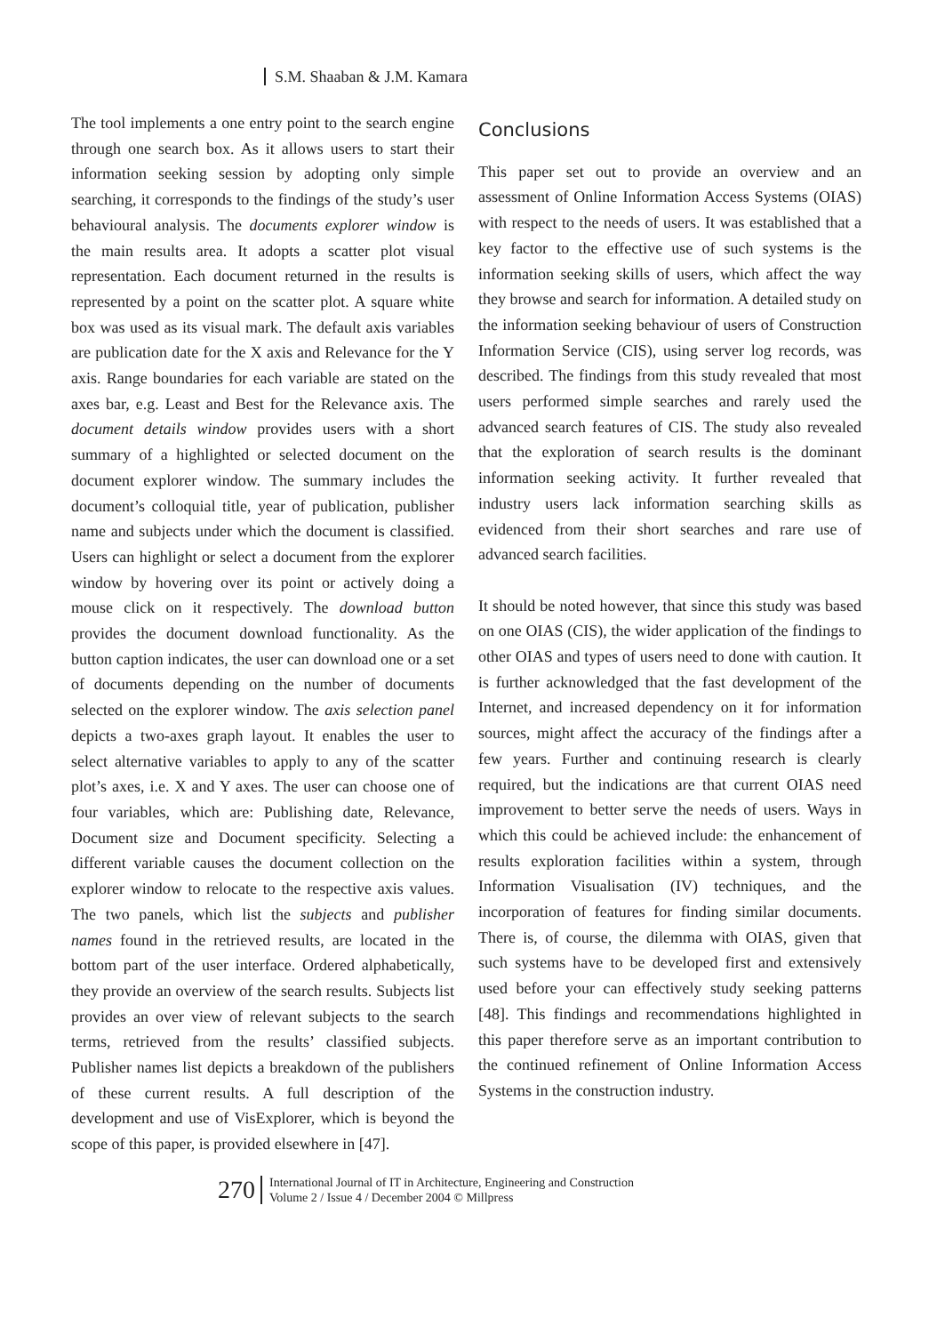S.M. Shaaban & J.M. Kamara
The tool implements a one entry point to the search engine through one search box. As it allows users to start their information seeking session by adopting only simple searching, it corresponds to the findings of the study’s user behavioural analysis. The documents explorer window is the main results area. It adopts a scatter plot visual representation. Each document returned in the results is represented by a point on the scatter plot. A square white box was used as its visual mark. The default axis variables are publication date for the X axis and Relevance for the Y axis. Range boundaries for each variable are stated on the axes bar, e.g. Least and Best for the Relevance axis. The document details window provides users with a short summary of a highlighted or selected document on the document explorer window. The summary includes the document’s colloquial title, year of publication, publisher name and subjects under which the document is classified. Users can highlight or select a document from the explorer window by hovering over its point or actively doing a mouse click on it respectively. The download button provides the document download functionality. As the button caption indicates, the user can download one or a set of documents depending on the number of documents selected on the explorer window. The axis selection panel depicts a two-axes graph layout. It enables the user to select alternative variables to apply to any of the scatter plot’s axes, i.e. X and Y axes. The user can choose one of four variables, which are: Publishing date, Relevance, Document size and Document specificity. Selecting a different variable causes the document collection on the explorer window to relocate to the respective axis values. The two panels, which list the subjects and publisher names found in the retrieved results, are located in the bottom part of the user interface. Ordered alphabetically, they provide an overview of the search results. Subjects list provides an over view of relevant subjects to the search terms, retrieved from the results’ classified subjects. Publisher names list depicts a breakdown of the publishers of these current results. A full description of the development and use of VisExplorer, which is beyond the scope of this paper, is provided elsewhere in [47].
Conclusions
This paper set out to provide an overview and an assessment of Online Information Access Systems (OIAS) with respect to the needs of users. It was established that a key factor to the effective use of such systems is the information seeking skills of users, which affect the way they browse and search for information. A detailed study on the information seeking behaviour of users of Construction Information Service (CIS), using server log records, was described. The findings from this study revealed that most users performed simple searches and rarely used the advanced search features of CIS. The study also revealed that the exploration of search results is the dominant information seeking activity. It further revealed that industry users lack information searching skills as evidenced from their short searches and rare use of advanced search facilities.
It should be noted however, that since this study was based on one OIAS (CIS), the wider application of the findings to other OIAS and types of users need to done with caution. It is further acknowledged that the fast development of the Internet, and increased dependency on it for information sources, might affect the accuracy of the findings after a few years. Further and continuing research is clearly required, but the indications are that current OIAS need improvement to better serve the needs of users. Ways in which this could be achieved include: the enhancement of results exploration facilities within a system, through Information Visualisation (IV) techniques, and the incorporation of features for finding similar documents. There is, of course, the dilemma with OIAS, given that such systems have to be developed first and extensively used before your can effectively study seeking patterns [48]. This findings and recommendations highlighted in this paper therefore serve as an important contribution to the continued refinement of Online Information Access Systems in the construction industry.
270
International Journal of IT in Architecture, Engineering and Construction
Volume 2 / Issue 4 / December 2004 © Millpress